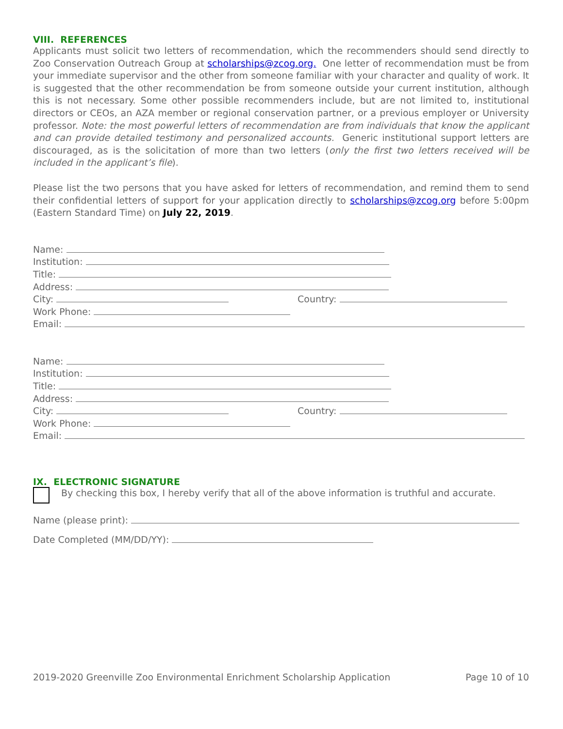VIII. REFERENCES
Applicants must solicit two letters of recommendation, which the recommenders should send directly to Zoo Conservation Outreach Group at scholarships@zcog.org. One letter of recommendation must be from your immediate supervisor and the other from someone familiar with your character and quality of work. It is suggested that the other recommendation be from someone outside your current institution, although this is not necessary. Some other possible recommenders include, but are not limited to, institutional directors or CEOs, an AZA member or regional conservation partner, or a previous employer or University professor. Note: the most powerful letters of recommendation are from individuals that know the applicant and can provide detailed testimony and personalized accounts. Generic institutional support letters are discouraged, as is the solicitation of more than two letters (only the first two letters received will be included in the applicant’s file).
Please list the two persons that you have asked for letters of recommendation, and remind them to send their confidential letters of support for your application directly to scholarships@zcog.org before 5:00pm (Eastern Standard Time) on July 22, 2019.
Name:
Institution:
Title:
Address:
City: Country:
Work Phone:
Email:
Name:
Institution:
Title:
Address:
City: Country:
Work Phone:
Email:
IX. ELECTRONIC SIGNATURE
By checking this box, I hereby verify that all of the above information is truthful and accurate.
Name (please print):
Date Completed (MM/DD/YY):
2019-2020 Greenville Zoo Environmental Enrichment Scholarship Application Page 10 of 10